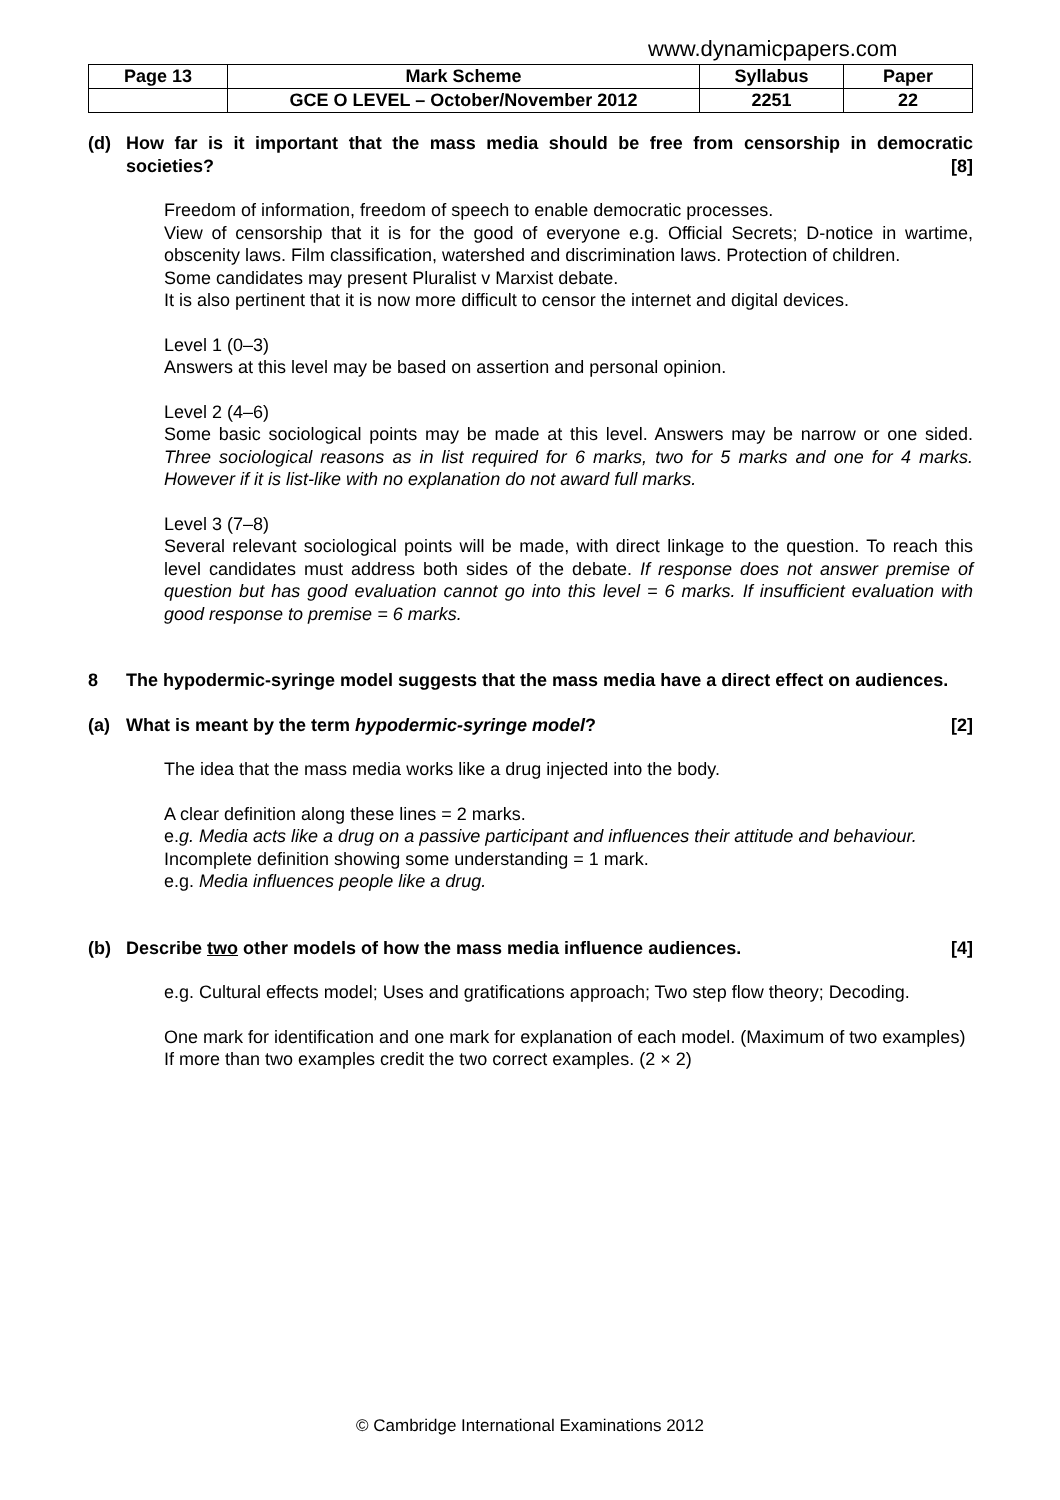www.dynamicpapers.com
| Page 13 | Mark Scheme | Syllabus | Paper |
| | GCE O LEVEL – October/November 2012 | 2251 | 22 |
(d) How far is it important that the mass media should be free from censorship in democratic societies? [8]
Freedom of information, freedom of speech to enable democratic processes.
View of censorship that it is for the good of everyone e.g. Official Secrets; D-notice in wartime, obscenity laws. Film classification, watershed and discrimination laws. Protection of children.
Some candidates may present Pluralist v Marxist debate.
It is also pertinent that it is now more difficult to censor the internet and digital devices.
Level 1 (0–3)
Answers at this level may be based on assertion and personal opinion.
Level 2 (4–6)
Some basic sociological points may be made at this level. Answers may be narrow or one sided. Three sociological reasons as in list required for 6 marks, two for 5 marks and one for 4 marks. However if it is list-like with no explanation do not award full marks.
Level 3 (7–8)
Several relevant sociological points will be made, with direct linkage to the question. To reach this level candidates must address both sides of the debate. If response does not answer premise of question but has good evaluation cannot go into this level = 6 marks. If insufficient evaluation with good response to premise = 6 marks.
8 The hypodermic-syringe model suggests that the mass media have a direct effect on audiences.
(a) What is meant by the term hypodermic-syringe model? [2]
The idea that the mass media works like a drug injected into the body.
A clear definition along these lines = 2 marks.
e.g. Media acts like a drug on a passive participant and influences their attitude and behaviour.
Incomplete definition showing some understanding = 1 mark.
e.g. Media influences people like a drug.
(b) Describe two other models of how the mass media influence audiences. [4]
e.g. Cultural effects model; Uses and gratifications approach; Two step flow theory; Decoding.
One mark for identification and one mark for explanation of each model. (Maximum of two examples)
If more than two examples credit the two correct examples. (2 × 2)
© Cambridge International Examinations 2012